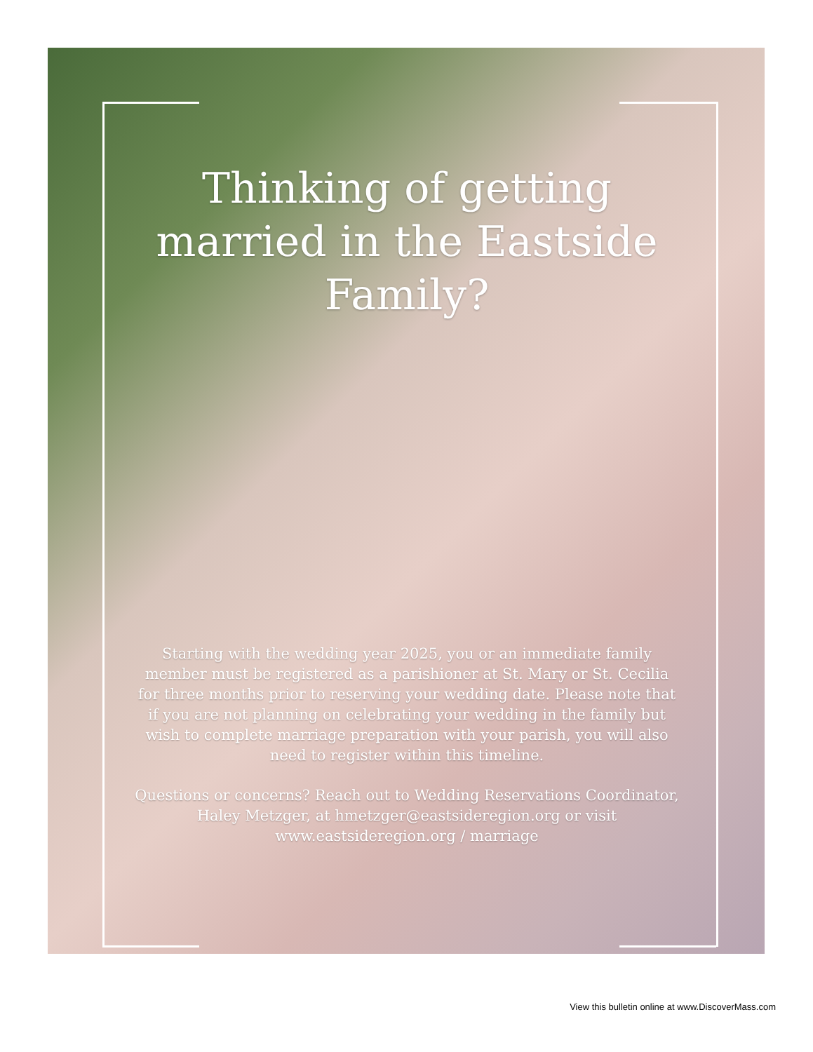Thinking of getting married in the Eastside Family?
Starting with the wedding year 2025, you or an immediate family member must be registered as a parishioner at St. Mary or St. Cecilia for three months prior to reserving your wedding date. Please note that if you are not planning on celebrating your wedding in the family but wish to complete marriage preparation with your parish, you will also need to register within this timeline.
Questions or concerns? Reach out to Wedding Reservations Coordinator, Haley Metzger, at hmetzger@eastsideregion.org or visit www.eastsideregion.org / marriage
View this bulletin online at www.DiscoverMass.com